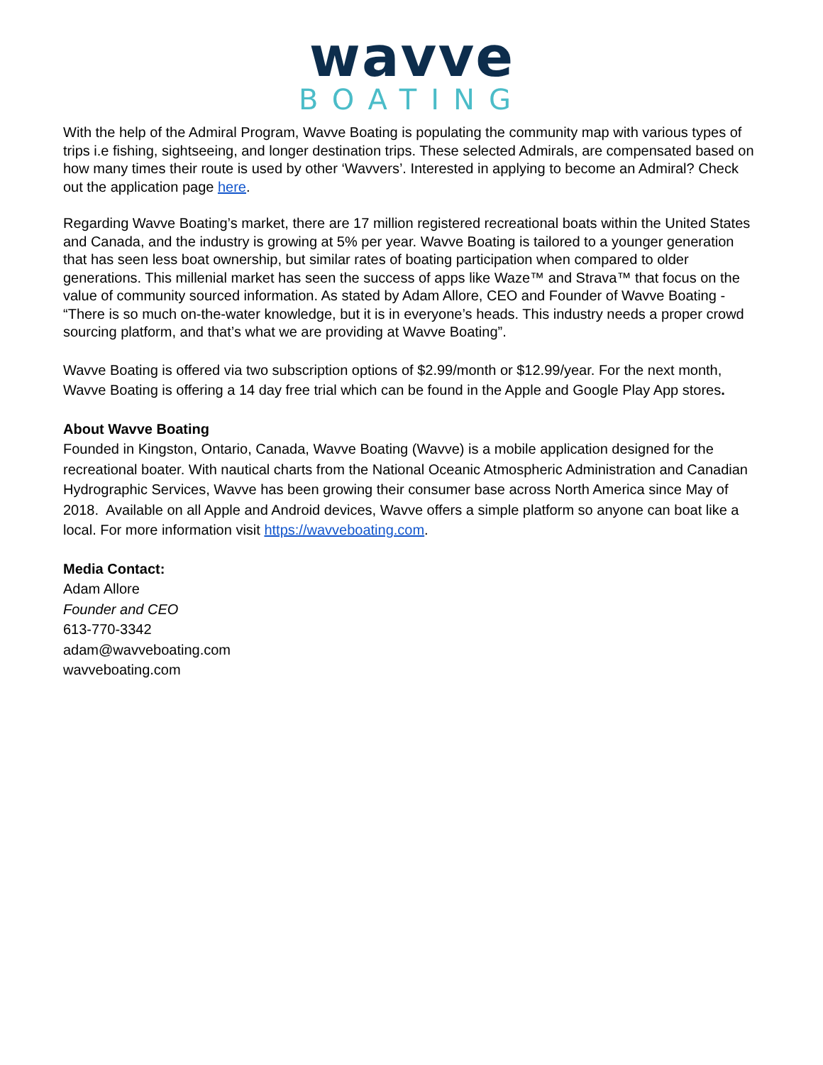wavve
BOATING
With the help of the Admiral Program, Wavve Boating is populating the community map with various types of trips i.e fishing, sightseeing, and longer destination trips. These selected Admirals, are compensated based on how many times their route is used by other ‘Wavvers’. Interested in applying to become an Admiral? Check out the application page here.
Regarding Wavve Boating’s market, there are 17 million registered recreational boats within the United States and Canada, and the industry is growing at 5% per year. Wavve Boating is tailored to a younger generation that has seen less boat ownership, but similar rates of boating participation when compared to older generations. This millenial market has seen the success of apps like Waze™ and Strava™ that focus on the value of community sourced information. As stated by Adam Allore, CEO and Founder of Wavve Boating - “There is so much on-the-water knowledge, but it is in everyone’s heads. This industry needs a proper crowd sourcing platform, and that’s what we are providing at Wavve Boating”.
Wavve Boating is offered via two subscription options of $2.99/month or $12.99/year. For the next month, Wavve Boating is offering a 14 day free trial which can be found in the Apple and Google Play App stores.
About Wavve Boating
Founded in Kingston, Ontario, Canada, Wavve Boating (Wavve) is a mobile application designed for the recreational boater. With nautical charts from the National Oceanic Atmospheric Administration and Canadian Hydrographic Services, Wavve has been growing their consumer base across North America since May of 2018. Available on all Apple and Android devices, Wavve offers a simple platform so anyone can boat like a local. For more information visit https://wavveboating.com.
Media Contact:
Adam Allore
Founder and CEO
613-770-3342
adam@wavveboating.com
wavveboating.com